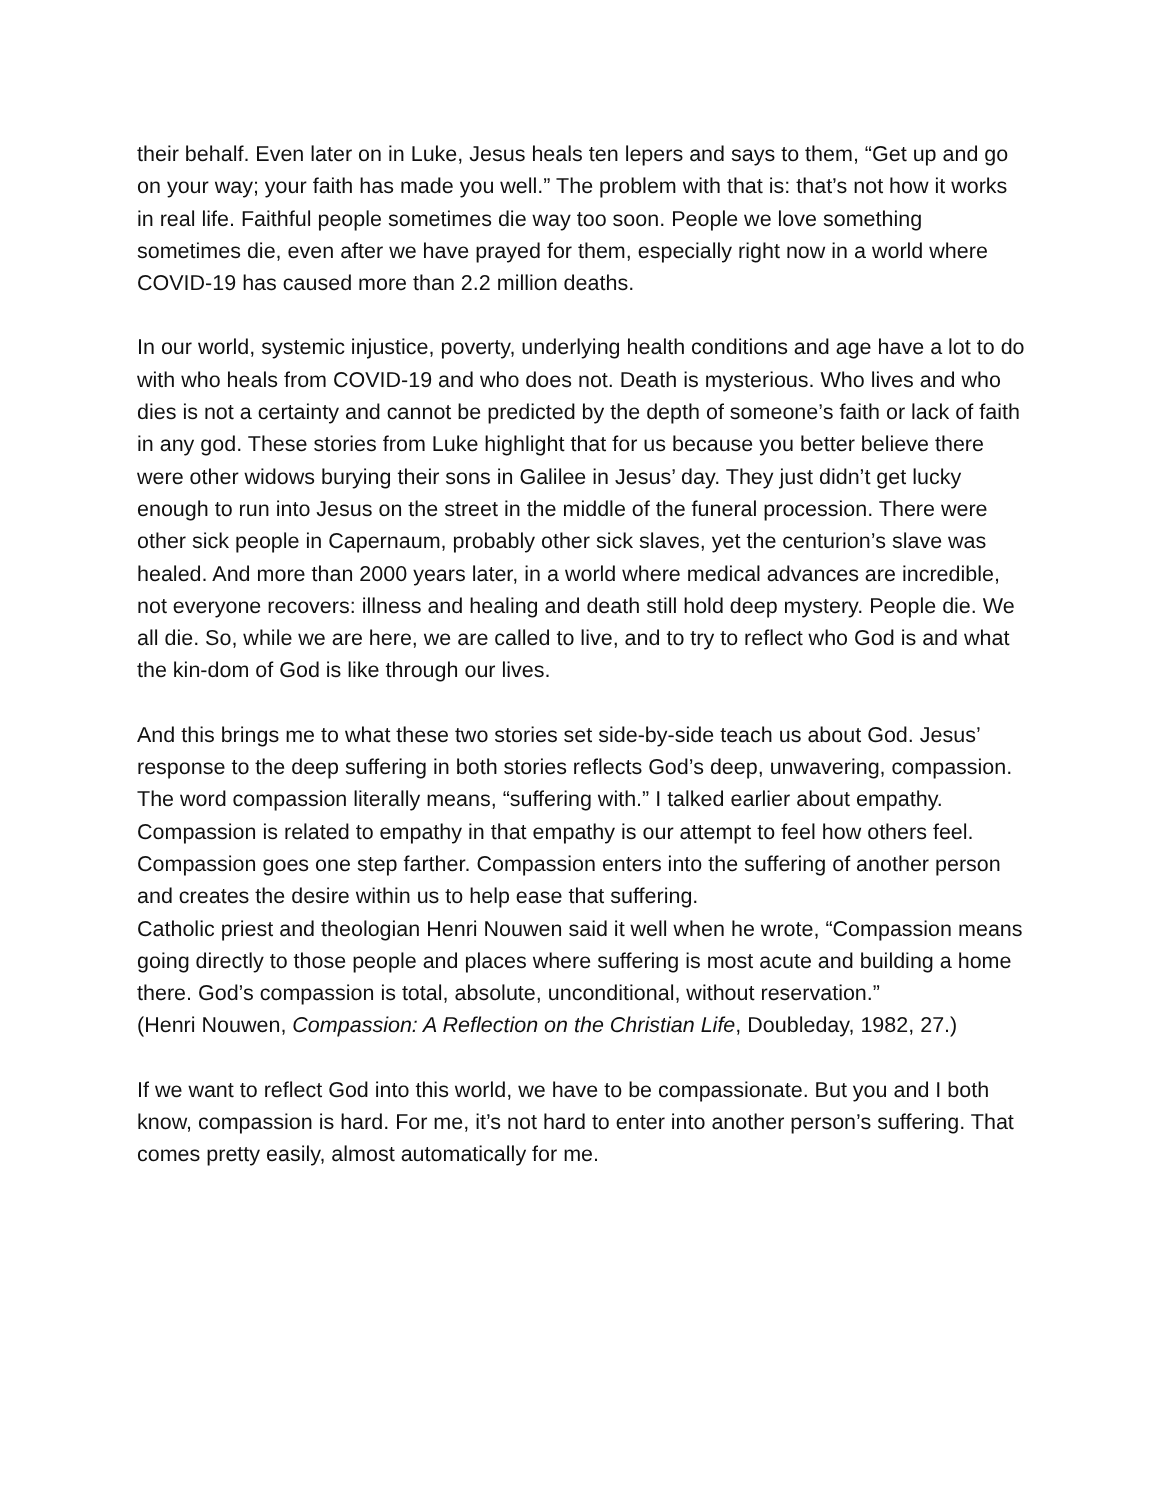their behalf. Even later on in Luke, Jesus heals ten lepers and says to them, “Get up and go on your way; your faith has made you well.” The problem with that is: that’s not how it works in real life. Faithful people sometimes die way too soon. People we love something sometimes die, even after we have prayed for them, especially right now in a world where COVID-19 has caused more than 2.2 million deaths.
In our world, systemic injustice, poverty, underlying health conditions and age have a lot to do with who heals from COVID-19 and who does not. Death is mysterious. Who lives and who dies is not a certainty and cannot be predicted by the depth of someone’s faith or lack of faith in any god. These stories from Luke highlight that for us because you better believe there were other widows burying their sons in Galilee in Jesus’ day. They just didn’t get lucky enough to run into Jesus on the street in the middle of the funeral procession. There were other sick people in Capernaum, probably other sick slaves, yet the centurion’s slave was healed. And more than 2000 years later, in a world where medical advances are incredible, not everyone recovers: illness and healing and death still hold deep mystery. People die. We all die. So, while we are here, we are called to live, and to try to reflect who God is and what the kin-dom of God is like through our lives.
And this brings me to what these two stories set side-by-side teach us about God. Jesus’ response to the deep suffering in both stories reflects God’s deep, unwavering, compassion. The word compassion literally means, “suffering with.” I talked earlier about empathy. Compassion is related to empathy in that empathy is our attempt to feel how others feel. Compassion goes one step farther. Compassion enters into the suffering of another person and creates the desire within us to help ease that suffering.
Catholic priest and theologian Henri Nouwen said it well when he wrote, “Compassion means going directly to those people and places where suffering is most acute and building a home there. God’s compassion is total, absolute, unconditional, without reservation.”
(Henri Nouwen, Compassion: A Reflection on the Christian Life, Doubleday, 1982, 27.)
If we want to reflect God into this world, we have to be compassionate. But you and I both know, compassion is hard. For me, it’s not hard to enter into another person’s suffering. That comes pretty easily, almost automatically for me.